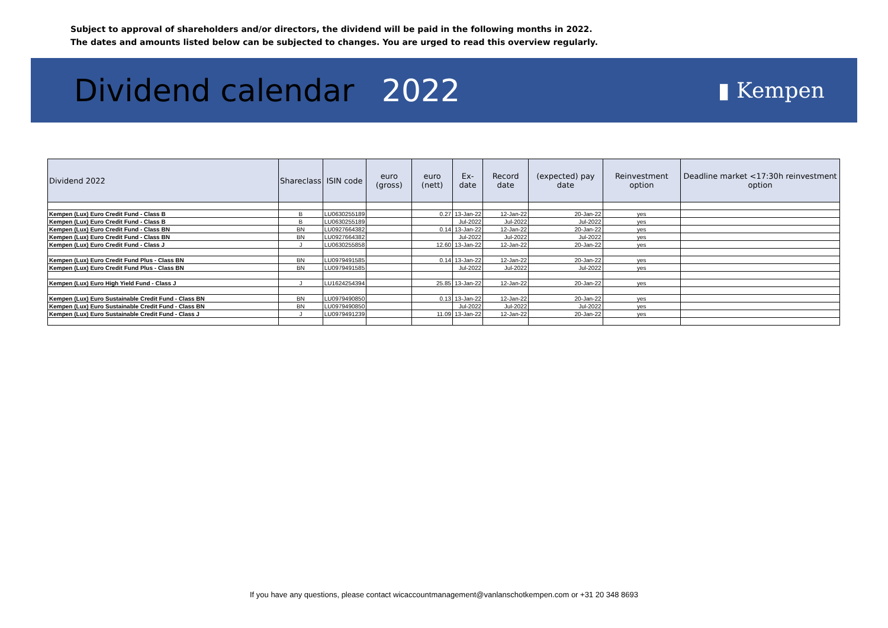Subject to approval of shareholders and/or directors, the dividend will be paid in the following months in 2022.
The dates and amounts listed below can be subjected to changes. You are urged to read this overview regularly.
Dividend calendar 2022
▮ Kempen
| Dividend 2022 | Shareclass | ISIN code | euro (gross) | euro (nett) | Ex-date | Record date | (expected) pay date | Reinvestment option | Deadline market <17:30h reinvestment option |
| --- | --- | --- | --- | --- | --- | --- | --- | --- | --- |
| Kempen (Lux) Euro Credit Fund - Class B | B | LU0630255189 | | 0.27 | 13-Jan-22 | 12-Jan-22 | 20-Jan-22 | yes | |
| Kempen (Lux) Euro Credit Fund - Class B | B | LU0630255189 | | | Jul-2022 | Jul-2022 | Jul-2022 | yes | |
| Kempen (Lux) Euro Credit Fund - Class BN | BN | LU0927664382 | | 0.14 | 13-Jan-22 | 12-Jan-22 | 20-Jan-22 | yes | |
| Kempen (Lux) Euro Credit Fund - Class BN | BN | LU0927664382 | | | Jul-2022 | Jul-2022 | Jul-2022 | yes | |
| Kempen (Lux) Euro Credit Fund - Class J | J | LU0630255858 | | 12.60 | 13-Jan-22 | 12-Jan-22 | 20-Jan-22 | yes | |
| Kempen (Lux) Euro Credit Fund Plus - Class BN | BN | LU0979491585 | | 0.14 | 13-Jan-22 | 12-Jan-22 | 20-Jan-22 | yes | |
| Kempen (Lux) Euro Credit Fund Plus - Class BN | BN | LU0979491585 | | | Jul-2022 | Jul-2022 | Jul-2022 | yes | |
| Kempen (Lux) Euro High Yield Fund - Class J | J | LU1624254394 | | 25.85 | 13-Jan-22 | 12-Jan-22 | 20-Jan-22 | yes | |
| Kempen (Lux) Euro Sustainable Credit Fund - Class BN | BN | LU0979490850 | | 0.13 | 13-Jan-22 | 12-Jan-22 | 20-Jan-22 | yes | |
| Kempen (Lux) Euro Sustainable Credit Fund - Class BN | BN | LU0979490850 | | | Jul-2022 | Jul-2022 | Jul-2022 | yes | |
| Kempen (Lux) Euro Sustainable Credit Fund - Class J | J | LU0979491239 | | 11.09 | 13-Jan-22 | 12-Jan-22 | 20-Jan-22 | yes | |
If you have any questions, please contact wicaccountmanagement@vanlanschotkempen.com or +31 20 348 8693